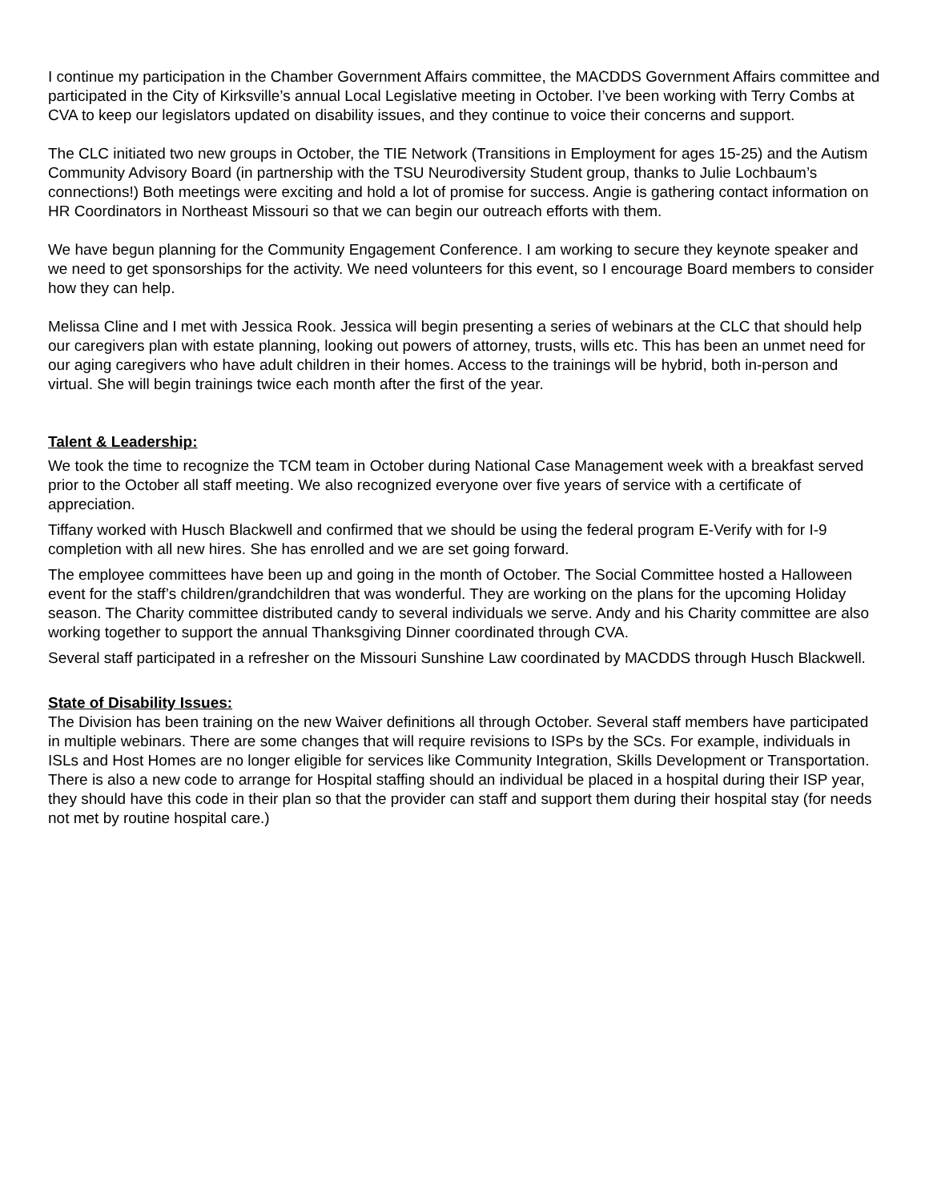I continue my participation in the Chamber Government Affairs committee, the MACDDS Government Affairs committee and participated in the City of Kirksville’s annual Local Legislative meeting in October. I’ve been working with Terry Combs at CVA to keep our legislators updated on disability issues, and they continue to voice their concerns and support.
The CLC initiated two new groups in October, the TIE Network (Transitions in Employment for ages 15-25) and the Autism Community Advisory Board (in partnership with the TSU Neurodiversity Student group, thanks to Julie Lochbaum’s connections!) Both meetings were exciting and hold a lot of promise for success. Angie is gathering contact information on HR Coordinators in Northeast Missouri so that we can begin our outreach efforts with them.
We have begun planning for the Community Engagement Conference. I am working to secure they keynote speaker and we need to get sponsorships for the activity. We need volunteers for this event, so I encourage Board members to consider how they can help.
Melissa Cline and I met with Jessica Rook. Jessica will begin presenting a series of webinars at the CLC that should help our caregivers plan with estate planning, looking out powers of attorney, trusts, wills etc. This has been an unmet need for our aging caregivers who have adult children in their homes. Access to the trainings will be hybrid, both in-person and virtual. She will begin trainings twice each month after the first of the year.
Talent & Leadership:
We took the time to recognize the TCM team in October during National Case Management week with a breakfast served prior to the October all staff meeting. We also recognized everyone over five years of service with a certificate of appreciation.
Tiffany worked with Husch Blackwell and confirmed that we should be using the federal program E-Verify with for I-9 completion with all new hires. She has enrolled and we are set going forward.
The employee committees have been up and going in the month of October. The Social Committee hosted a Halloween event for the staff’s children/grandchildren that was wonderful. They are working on the plans for the upcoming Holiday season. The Charity committee distributed candy to several individuals we serve. Andy and his Charity committee are also working together to support the annual Thanksgiving Dinner coordinated through CVA.
Several staff participated in a refresher on the Missouri Sunshine Law coordinated by MACDDS through Husch Blackwell.
State of Disability Issues:
The Division has been training on the new Waiver definitions all through October. Several staff members have participated in multiple webinars. There are some changes that will require revisions to ISPs by the SCs. For example, individuals in ISLs and Host Homes are no longer eligible for services like Community Integration, Skills Development or Transportation. There is also a new code to arrange for Hospital staffing should an individual be placed in a hospital during their ISP year, they should have this code in their plan so that the provider can staff and support them during their hospital stay (for needs not met by routine hospital care.)